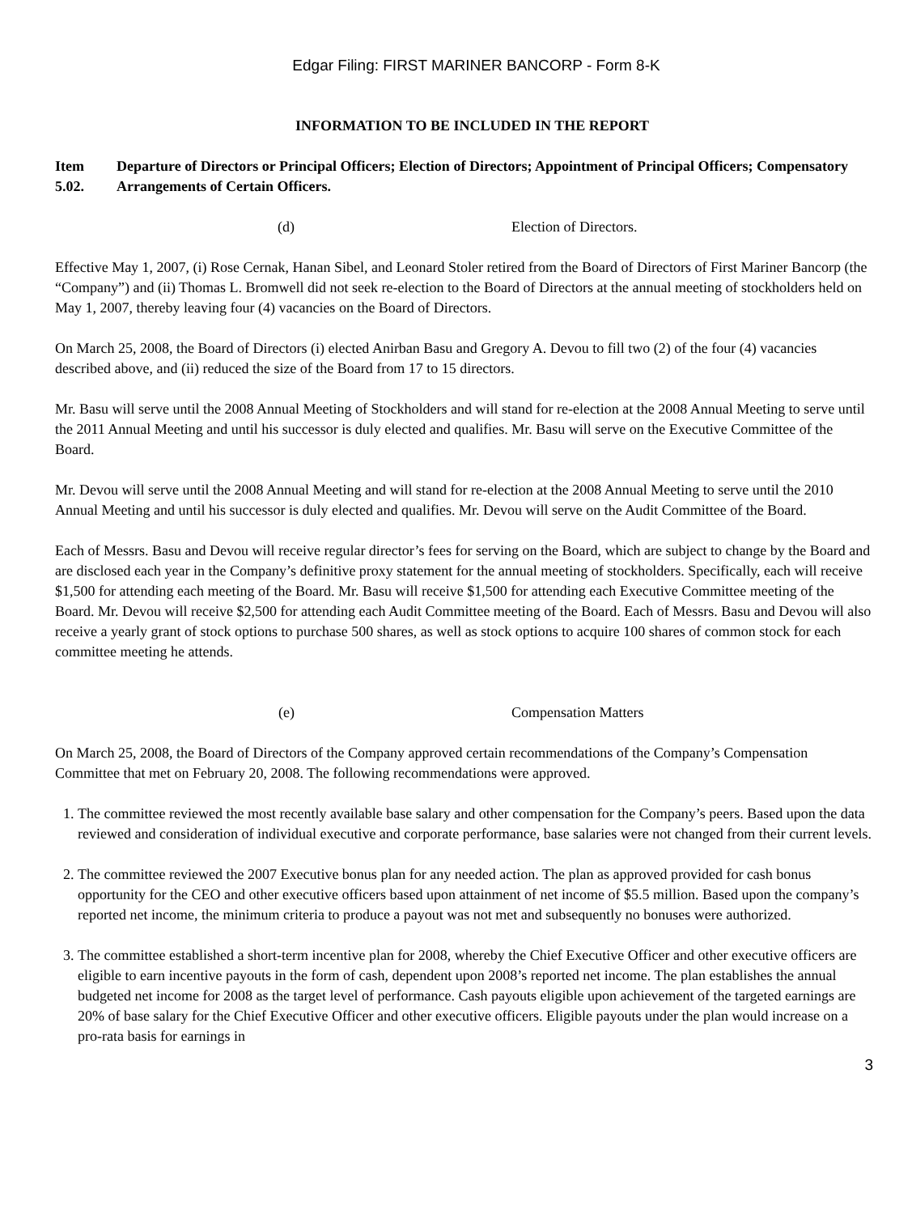Edgar Filing: FIRST MARINER BANCORP - Form 8-K
INFORMATION TO BE INCLUDED IN THE REPORT
Item 5.02.
Departure of Directors or Principal Officers; Election of Directors; Appointment of Principal Officers; Compensatory Arrangements of Certain Officers.
(d) Election of Directors.
Effective May 1, 2007, (i) Rose Cernak, Hanan Sibel, and Leonard Stoler retired from the Board of Directors of First Mariner Bancorp (the “Company”) and (ii) Thomas L. Bromwell did not seek re-election to the Board of Directors at the annual meeting of stockholders held on May 1, 2007, thereby leaving four (4) vacancies on the Board of Directors.
On March 25, 2008, the Board of Directors (i) elected Anirban Basu and Gregory A. Devou to fill two (2) of the four (4) vacancies described above, and (ii) reduced the size of the Board from 17 to 15 directors.
Mr. Basu will serve until the 2008 Annual Meeting of Stockholders and will stand for re-election at the 2008 Annual Meeting to serve until the 2011 Annual Meeting and until his successor is duly elected and qualifies. Mr. Basu will serve on the Executive Committee of the Board.
Mr. Devou will serve until the 2008 Annual Meeting and will stand for re-election at the 2008 Annual Meeting to serve until the 2010 Annual Meeting and until his successor is duly elected and qualifies. Mr. Devou will serve on the Audit Committee of the Board.
Each of Messrs. Basu and Devou will receive regular director’s fees for serving on the Board, which are subject to change by the Board and are disclosed each year in the Company’s definitive proxy statement for the annual meeting of stockholders. Specifically, each will receive $1,500 for attending each meeting of the Board. Mr. Basu will receive $1,500 for attending each Executive Committee meeting of the Board. Mr. Devou will receive $2,500 for attending each Audit Committee meeting of the Board. Each of Messrs. Basu and Devou will also receive a yearly grant of stock options to purchase 500 shares, as well as stock options to acquire 100 shares of common stock for each committee meeting he attends.
(e) Compensation Matters
On March 25, 2008, the Board of Directors of the Company approved certain recommendations of the Company’s Compensation Committee that met on February 20, 2008. The following recommendations were approved.
1. The committee reviewed the most recently available base salary and other compensation for the Company’s peers. Based upon the data reviewed and consideration of individual executive and corporate performance, base salaries were not changed from their current levels.
2. The committee reviewed the 2007 Executive bonus plan for any needed action. The plan as approved provided for cash bonus opportunity for the CEO and other executive officers based upon attainment of net income of $5.5 million. Based upon the company’s reported net income, the minimum criteria to produce a payout was not met and subsequently no bonuses were authorized.
3. The committee established a short-term incentive plan for 2008, whereby the Chief Executive Officer and other executive officers are eligible to earn incentive payouts in the form of cash, dependent upon 2008’s reported net income. The plan establishes the annual budgeted net income for 2008 as the target level of performance. Cash payouts eligible upon achievement of the targeted earnings are 20% of base salary for the Chief Executive Officer and other executive officers. Eligible payouts under the plan would increase on a pro-rata basis for earnings in
3